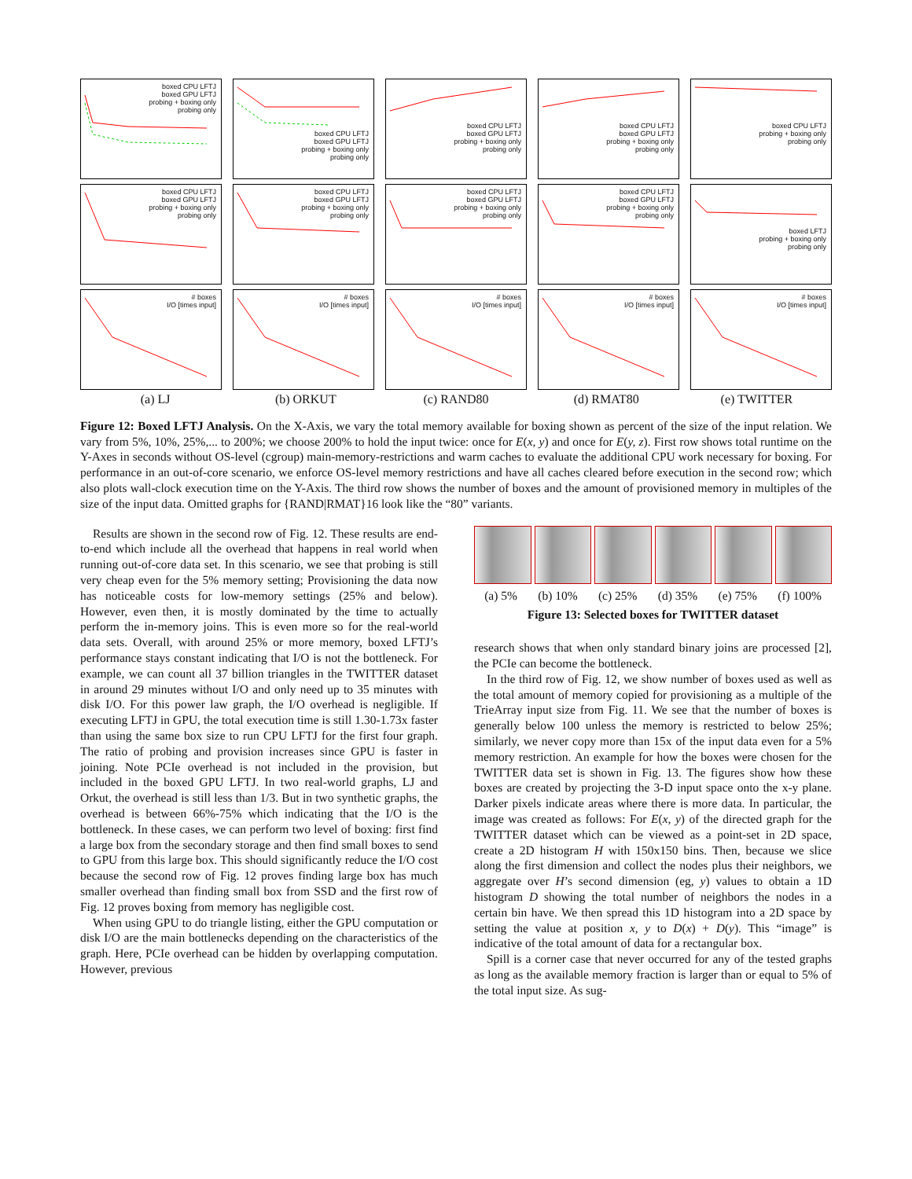boxed CPU LFTJ
boxed GPU LFTJ
probing + boxing only
probing only
boxed CPU LFTJ
boxed GPU LFTJ
probing + boxing only
probing only
boxed CPU LFTJ
boxed GPU LFTJ
probing + boxing only
probing only
boxed CPU LFTJ
boxed GPU LFTJ
probing + boxing only
probing only
boxed CPU LFTJ
probing + boxing only
probing only
boxed CPU LFTJ
boxed GPU LFTJ
probing + boxing only
probing only
boxed CPU LFTJ
boxed GPU LFTJ
probing + boxing only
probing only
boxed CPU LFTJ
boxed GPU LFTJ
probing + boxing only
probing only
boxed CPU LFTJ
boxed GPU LFTJ
probing + boxing only
probing only
boxed LFTJ
probing + boxing only
probing only
# boxes
I/O [times input]
# boxes
I/O [times input]
# boxes
I/O [times input]
# boxes
I/O [times input]
# boxes
I/O [times input]
(a) LJ (b) ORKUT (c) RAND80 (d) RMAT80 (e) TWITTER
Figure 12: Boxed LFTJ Analysis. On the X-Axis, we vary the total memory available for boxing shown as percent of the size of the input relation. We vary from 5%, 10%, 25%,... to 200%; we choose 200% to hold the input twice: once for E(x, y) and once for E(y, z). First row shows total runtime on the Y-Axes in seconds without OS-level (cgroup) main-memory-restrictions and warm caches to evaluate the additional CPU work necessary for boxing. For performance in an out-of-core scenario, we enforce OS-level memory restrictions and have all caches cleared before execution in the second row; which also plots wall-clock execution time on the Y-Axis. The third row shows the number of boxes and the amount of provisioned memory in multiples of the size of the input data. Omitted graphs for {RAND|RMAT}16 look like the “80” variants.
Results are shown in the second row of Fig. 12. These results are end-to-end which include all the overhead that happens in real world when running out-of-core data set. In this scenario, we see that probing is still very cheap even for the 5% memory setting; Provisioning the data now has noticeable costs for low-memory settings (25% and below). However, even then, it is mostly dominated by the time to actually perform the in-memory joins. This is even more so for the real-world data sets. Overall, with around 25% or more memory, boxed LFTJ’s performance stays constant indicating that I/O is not the bottleneck. For example, we can count all 37 billion triangles in the TWITTER dataset in around 29 minutes without I/O and only need up to 35 minutes with disk I/O. For this power law graph, the I/O overhead is negligible. If executing LFTJ in GPU, the total execution time is still 1.30-1.73x faster than using the same box size to run CPU LFTJ for the first four graph. The ratio of probing and provision increases since GPU is faster in joining. Note PCIe overhead is not included in the provision, but included in the boxed GPU LFTJ. In two real-world graphs, LJ and Orkut, the overhead is still less than 1/3. But in two synthetic graphs, the overhead is between 66%-75% which indicating that the I/O is the bottleneck. In these cases, we can perform two level of boxing: first find a large box from the secondary storage and then find small boxes to send to GPU from this large box. This should significantly reduce the I/O cost because the second row of Fig. 12 proves finding large box has much smaller overhead than finding small box from SSD and the first row of Fig. 12 proves boxing from memory has negligible cost.
When using GPU to do triangle listing, either the GPU computation or disk I/O are the main bottlenecks depending on the characteristics of the graph. Here, PCIe overhead can be hidden by overlapping computation. However, previous
(a) 5% (b) 10% (c) 25% (d) 35% (e) 75% (f) 100%
Figure 13: Selected boxes for TWITTER dataset
research shows that when only standard binary joins are processed [2], the PCIe can become the bottleneck.
In the third row of Fig. 12, we show number of boxes used as well as the total amount of memory copied for provisioning as a multiple of the TrieArray input size from Fig. 11. We see that the number of boxes is generally below 100 unless the memory is restricted to below 25%; similarly, we never copy more than 15x of the input data even for a 5% memory restriction. An example for how the boxes were chosen for the TWITTER data set is shown in Fig. 13. The figures show how these boxes are created by projecting the 3-D input space onto the x-y plane. Darker pixels indicate areas where there is more data. In particular, the image was created as follows: For E(x, y) of the directed graph for the TWITTER dataset which can be viewed as a point-set in 2D space, create a 2D histogram H with 150x150 bins. Then, because we slice along the first dimension and collect the nodes plus their neighbors, we aggregate over H’s second dimension (eg, y) values to obtain a 1D histogram D showing the total number of neighbors the nodes in a certain bin have. We then spread this 1D histogram into a 2D space by setting the value at position x, y to D(x) + D(y). This “image” is indicative of the total amount of data for a rectangular box.
Spill is a corner case that never occurred for any of the tested graphs as long as the available memory fraction is larger than or equal to 5% of the total input size. As sug-